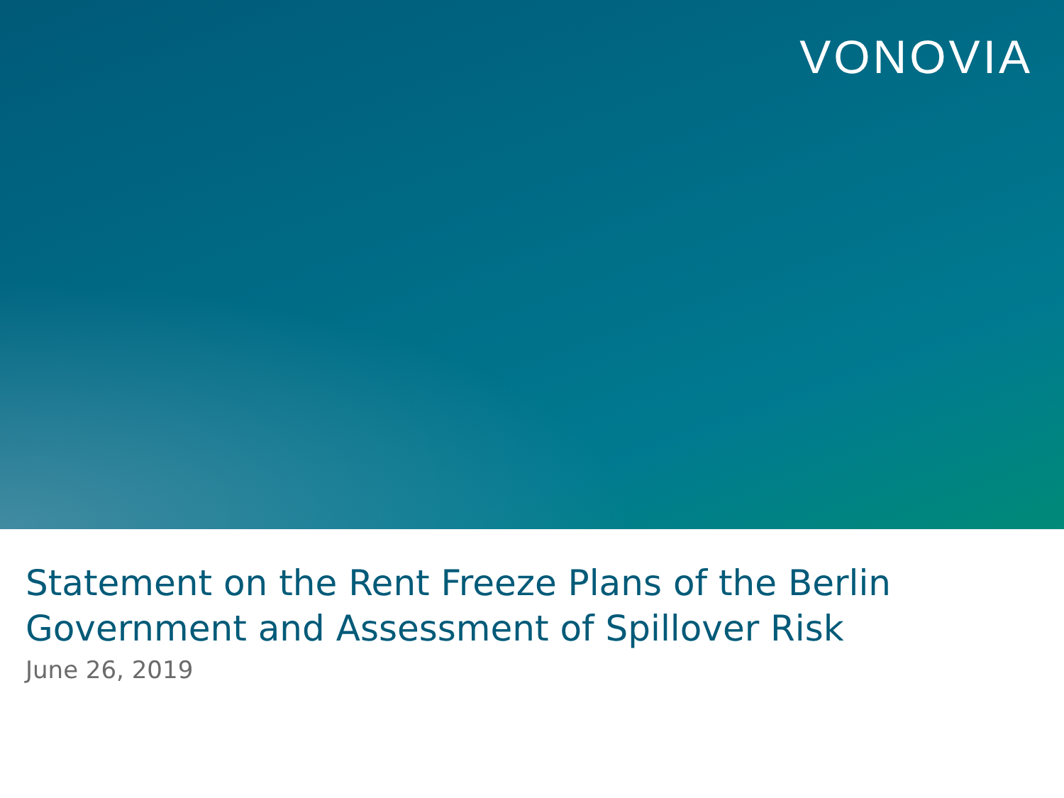VONOVIA
Statement on the Rent Freeze Plans of the Berlin
Government and Assessment of Spillover Risk
June 26, 2019